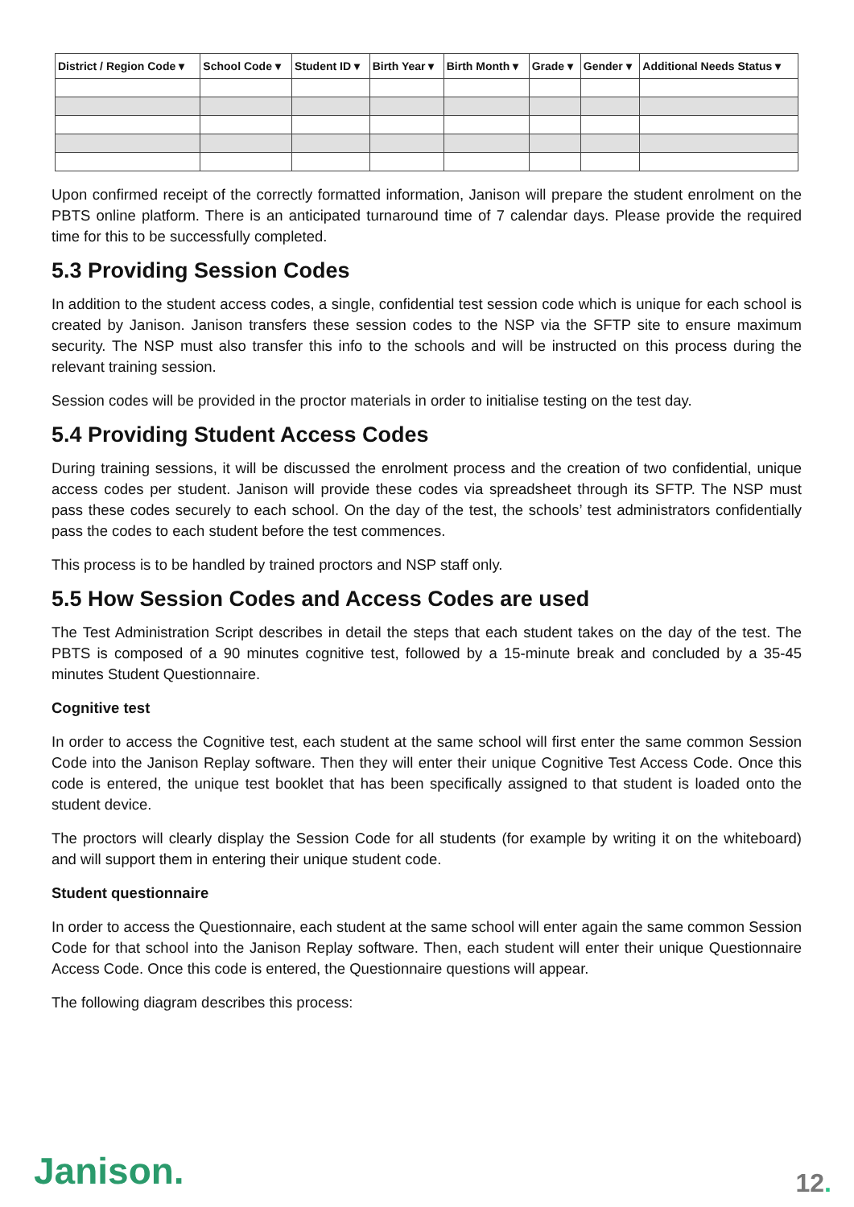| District / Region Code ▾ | School Code ▾ | Student ID ▾ | Birth Year ▾ | Birth Month ▾ | Grade ▾ | Gender ▾ | Additional Needs Status ▾ |
| --- | --- | --- | --- | --- | --- | --- | --- |
Upon confirmed receipt of the correctly formatted information, Janison will prepare the student enrolment on the PBTS online platform. There is an anticipated turnaround time of 7 calendar days. Please provide the required time for this to be successfully completed.
5.3 Providing Session Codes
In addition to the student access codes, a single, confidential test session code which is unique for each school is created by Janison. Janison transfers these session codes to the NSP via the SFTP site to ensure maximum security. The NSP must also transfer this info to the schools and will be instructed on this process during the relevant training session.
Session codes will be provided in the proctor materials in order to initialise testing on the test day.
5.4 Providing Student Access Codes
During training sessions, it will be discussed the enrolment process and the creation of two confidential, unique access codes per student. Janison will provide these codes via spreadsheet through its SFTP. The NSP must pass these codes securely to each school. On the day of the test, the schools’ test administrators confidentially pass the codes to each student before the test commences.
This process is to be handled by trained proctors and NSP staff only.
5.5 How Session Codes and Access Codes are used
The Test Administration Script describes in detail the steps that each student takes on the day of the test. The PBTS is composed of a 90 minutes cognitive test, followed by a 15-minute break and concluded by a 35-45 minutes Student Questionnaire.
Cognitive test
In order to access the Cognitive test, each student at the same school will first enter the same common Session Code into the Janison Replay software. Then they will enter their unique Cognitive Test Access Code. Once this code is entered, the unique test booklet that has been specifically assigned to that student is loaded onto the student device.
The proctors will clearly display the Session Code for all students (for example by writing it on the whiteboard) and will support them in entering their unique student code.
Student questionnaire
In order to access the Questionnaire, each student at the same school will enter again the same common Session Code for that school into the Janison Replay software. Then, each student will enter their unique Questionnaire Access Code. Once this code is entered, the Questionnaire questions will appear.
The following diagram describes this process:
Janison. 12.